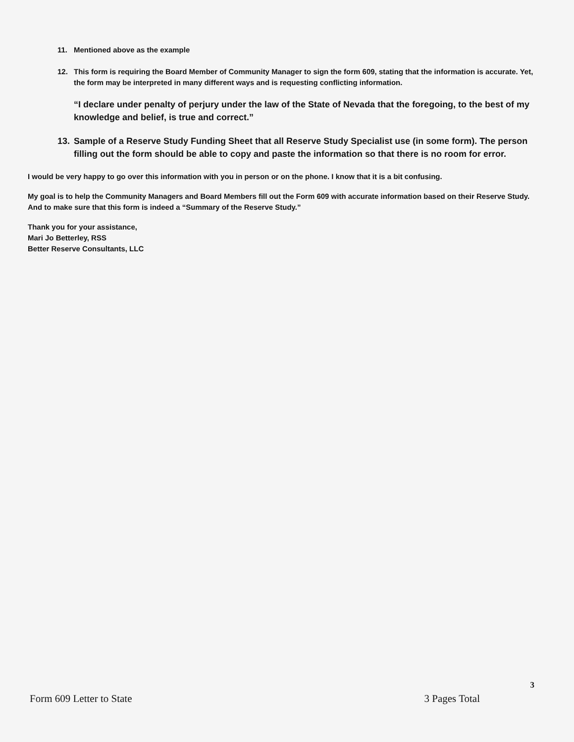11. Mentioned above as the example
12. This form is requiring the Board Member of Community Manager to sign the form 609, stating that the information is accurate. Yet, the form may be interpreted in many different ways and is requesting conflicting information.
“I declare under penalty of perjury under the law of the State of Nevada that the foregoing, to the best of my knowledge and belief, is true and correct.”
13. Sample of a Reserve Study Funding Sheet that all Reserve Study Specialist use (in some form). The person filling out the form should be able to copy and paste the information so that there is no room for error.
I would be very happy to go over this information with you in person or on the phone. I know that it is a bit confusing.
My goal is to help the Community Managers and Board Members fill out the Form 609 with accurate information based on their Reserve Study. And to make sure that this form is indeed a “Summary of the Reserve Study.”
Thank you for your assistance,
Mari Jo Betterley, RSS
Better Reserve Consultants, LLC
3
Form 609 Letter to State 3 Pages Total